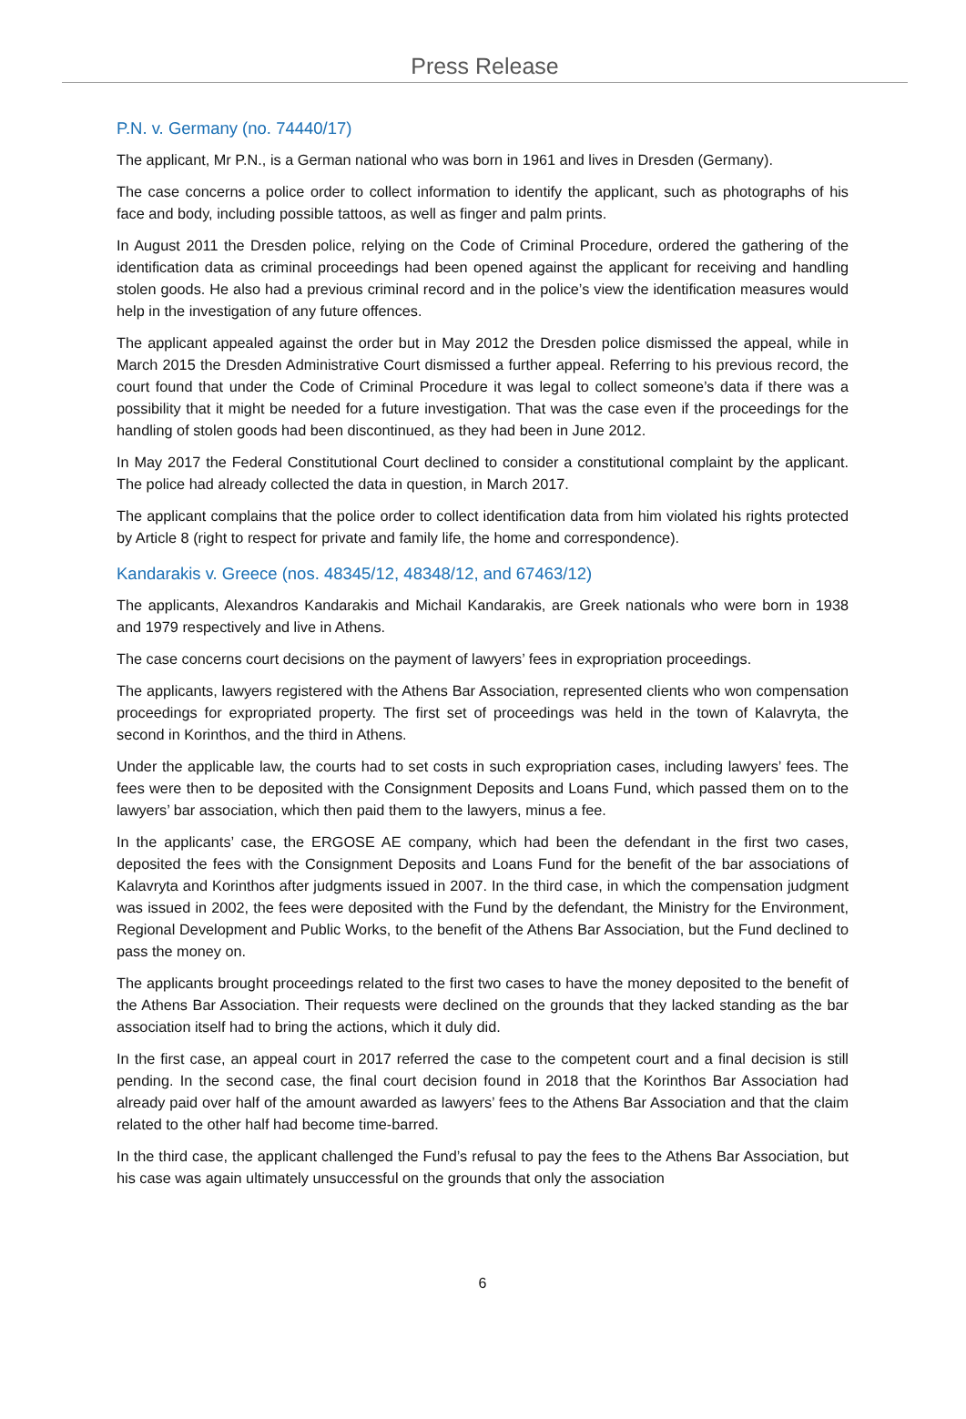Press Release
P.N. v. Germany (no. 74440/17)
The applicant, Mr P.N., is a German national who was born in 1961 and lives in Dresden (Germany).
The case concerns a police order to collect information to identify the applicant, such as photographs of his face and body, including possible tattoos, as well as finger and palm prints.
In August 2011 the Dresden police, relying on the Code of Criminal Procedure, ordered the gathering of the identification data as criminal proceedings had been opened against the applicant for receiving and handling stolen goods. He also had a previous criminal record and in the police’s view the identification measures would help in the investigation of any future offences.
The applicant appealed against the order but in May 2012 the Dresden police dismissed the appeal, while in March 2015 the Dresden Administrative Court dismissed a further appeal. Referring to his previous record, the court found that under the Code of Criminal Procedure it was legal to collect someone’s data if there was a possibility that it might be needed for a future investigation. That was the case even if the proceedings for the handling of stolen goods had been discontinued, as they had been in June 2012.
In May 2017 the Federal Constitutional Court declined to consider a constitutional complaint by the applicant. The police had already collected the data in question, in March 2017.
The applicant complains that the police order to collect identification data from him violated his rights protected by Article 8 (right to respect for private and family life, the home and correspondence).
Kandarakis v. Greece (nos. 48345/12, 48348/12, and 67463/12)
The applicants, Alexandros Kandarakis and Michail Kandarakis, are Greek nationals who were born in 1938 and 1979 respectively and live in Athens.
The case concerns court decisions on the payment of lawyers’ fees in expropriation proceedings.
The applicants, lawyers registered with the Athens Bar Association, represented clients who won compensation proceedings for expropriated property. The first set of proceedings was held in the town of Kalavryta, the second in Korinthos, and the third in Athens.
Under the applicable law, the courts had to set costs in such expropriation cases, including lawyers’ fees. The fees were then to be deposited with the Consignment Deposits and Loans Fund, which passed them on to the lawyers’ bar association, which then paid them to the lawyers, minus a fee.
In the applicants’ case, the ERGOSE AE company, which had been the defendant in the first two cases, deposited the fees with the Consignment Deposits and Loans Fund for the benefit of the bar associations of Kalavryta and Korinthos after judgments issued in 2007. In the third case, in which the compensation judgment was issued in 2002, the fees were deposited with the Fund by the defendant, the Ministry for the Environment, Regional Development and Public Works, to the benefit of the Athens Bar Association, but the Fund declined to pass the money on.
The applicants brought proceedings related to the first two cases to have the money deposited to the benefit of the Athens Bar Association. Their requests were declined on the grounds that they lacked standing as the bar association itself had to bring the actions, which it duly did.
In the first case, an appeal court in 2017 referred the case to the competent court and a final decision is still pending. In the second case, the final court decision found in 2018 that the Korinthos Bar Association had already paid over half of the amount awarded as lawyers’ fees to the Athens Bar Association and that the claim related to the other half had become time-barred.
In the third case, the applicant challenged the Fund’s refusal to pay the fees to the Athens Bar Association, but his case was again ultimately unsuccessful on the grounds that only the association
6